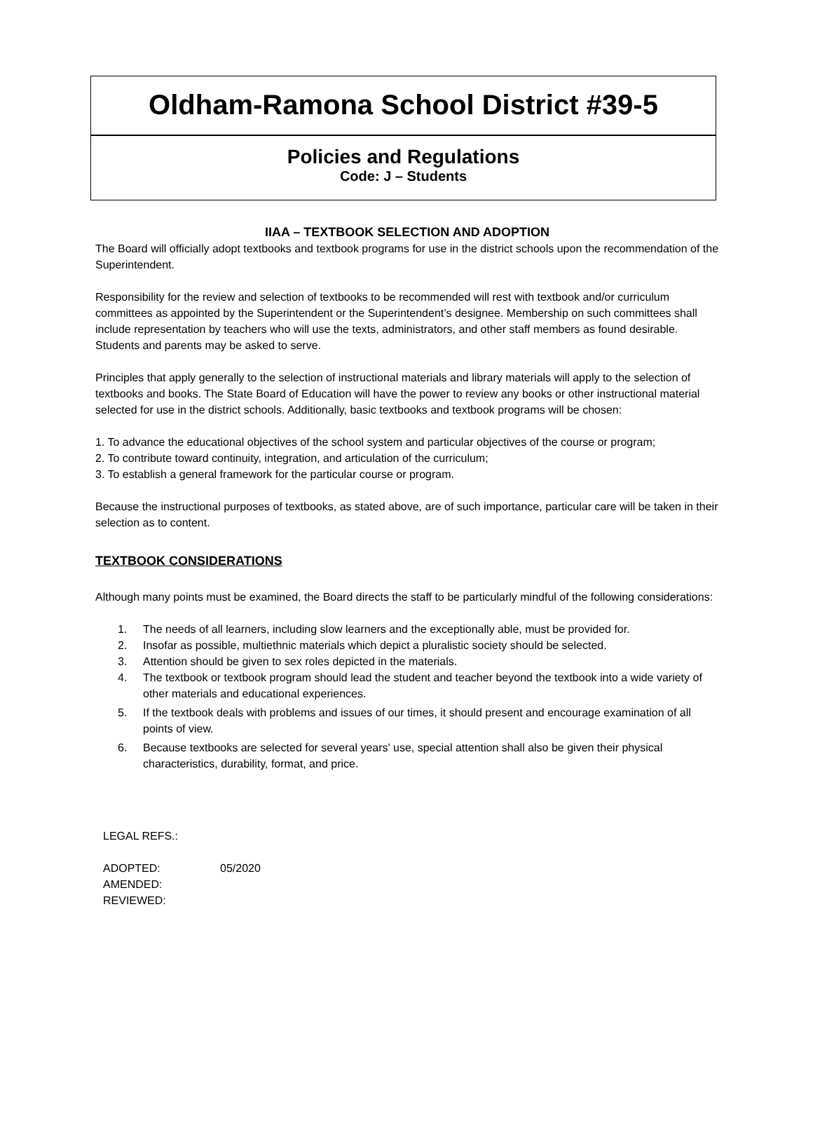Oldham-Ramona School District #39-5
Policies and Regulations
Code: J – Students
IIAA – TEXTBOOK SELECTION AND ADOPTION
The Board will officially adopt textbooks and textbook programs for use in the district schools upon the recommendation of the Superintendent.
Responsibility for the review and selection of textbooks to be recommended will rest with textbook and/or curriculum committees as appointed by the Superintendent or the Superintendent’s designee. Membership on such committees shall include representation by teachers who will use the texts, administrators, and other staff members as found desirable. Students and parents may be asked to serve.
Principles that apply generally to the selection of instructional materials and library materials will apply to the selection of textbooks and books. The State Board of Education will have the power to review any books or other instructional material selected for use in the district schools. Additionally, basic textbooks and textbook programs will be chosen:
1. To advance the educational objectives of the school system and particular objectives of the course or program;
2. To contribute toward continuity, integration, and articulation of the curriculum;
3. To establish a general framework for the particular course or program.
Because the instructional purposes of textbooks, as stated above, are of such importance, particular care will be taken in their selection as to content.
TEXTBOOK CONSIDERATIONS
Although many points must be examined, the Board directs the staff to be particularly mindful of the following considerations:
1. The needs of all learners, including slow learners and the exceptionally able, must be provided for.
2. Insofar as possible, multiethnic materials which depict a pluralistic society should be selected.
3. Attention should be given to sex roles depicted in the materials.
4. The textbook or textbook program should lead the student and teacher beyond the textbook into a wide variety of other materials and educational experiences.
5. If the textbook deals with problems and issues of our times, it should present and encourage examination of all points of view.
6. Because textbooks are selected for several years' use, special attention shall also be given their physical characteristics, durability, format, and price.
| LEGAL REFS.: | |
| ADOPTED: | 05/2020 |
| AMENDED: | |
| REVIEWED: | |